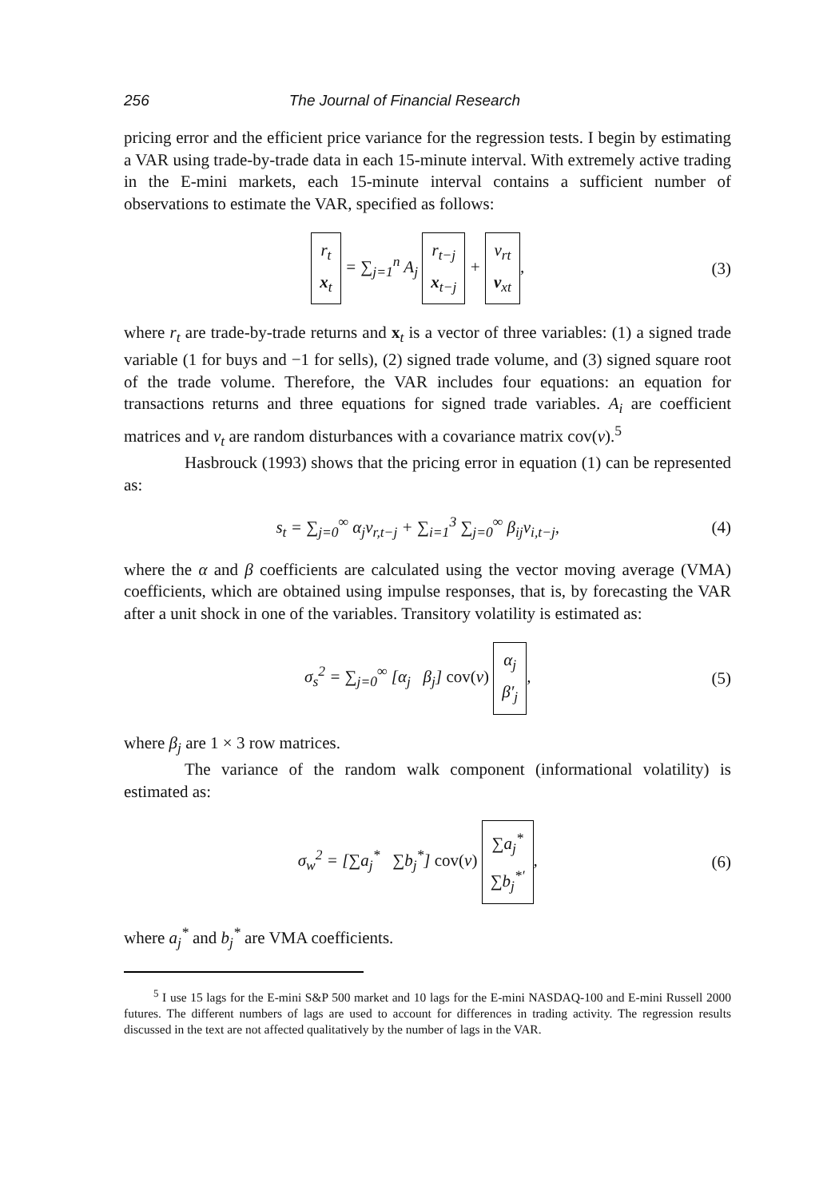256 The Journal of Financial Research
pricing error and the efficient price variance for the regression tests. I begin by estimating a VAR using trade-by-trade data in each 15-minute interval. With extremely active trading in the E-mini markets, each 15-minute interval contains a sufficient number of observations to estimate the VAR, specified as follows:
r<sub>t</sub>
x<sub>t</sub> = ∑<sub>j=1</sub><sup>n</sup> A<sub>j</sub> r<sub>t−j</sub>
x<sub>t−j</sub> + v<sub>rt</sub>
v<sub>xt</sub>, (3)
where r<sub>t</sub> are trade-by-trade returns and x<sub>t</sub> is a vector of three variables: (1) a signed trade variable (1 for buys and −1 for sells), (2) signed trade volume, and (3) signed square root of the trade volume. Therefore, the VAR includes four equations: an equation for transactions returns and three equations for signed trade variables. A<sub>i</sub> are coefficient matrices and v<sub>t</sub> are random disturbances with a covariance matrix cov(v).<sup>5</sup>
Hasbrouck (1993) shows that the pricing error in equation (1) can be represented as:
s<sub>t</sub> = ∑<sub>j=0</sub><sup>∞</sup> α<sub>j</sub>v<sub>r,t−j</sub> + ∑<sub>i=1</sub><sup>3</sup> ∑<sub>j=0</sub><sup>∞</sup> β<sub>ij</sub>v<sub>i,t−j</sub>, (4)
where the α and β coefficients are calculated using the vector moving average (VMA) coefficients, which are obtained using impulse responses, that is, by forecasting the VAR after a unit shock in one of the variables. Transitory volatility is estimated as:
σ<sub>s</sub><sup>2</sup> = ∑<sub>j=0</sub><sup>∞</sup> [α<sub>j</sub> β<sub>j</sub>] cov(v) α<sub>j</sub>
β′<sub>j</sub>, (5)
where β<sub>j</sub> are 1 × 3 row matrices.
The variance of the random walk component (informational volatility) is estimated as:
σ<sub>w</sub><sup>2</sup> = [∑a<sub>j</sub><sup>*</sup> ∑b<sub>j</sub><sup>*</sup>] cov(v) ∑a<sub>j</sub><sup>*</sup>
∑b<sub>j</sub><sup>*′</sup>, (6)
where a<sub>j</sub><sup>*</sup> and b<sub>j</sub><sup>*</sup> are VMA coefficients.
<sup>5</sup> I use 15 lags for the E-mini S&P 500 market and 10 lags for the E-mini NASDAQ-100 and E-mini Russell 2000 futures. The different numbers of lags are used to account for differences in trading activity. The regression results discussed in the text are not affected qualitatively by the number of lags in the VAR.